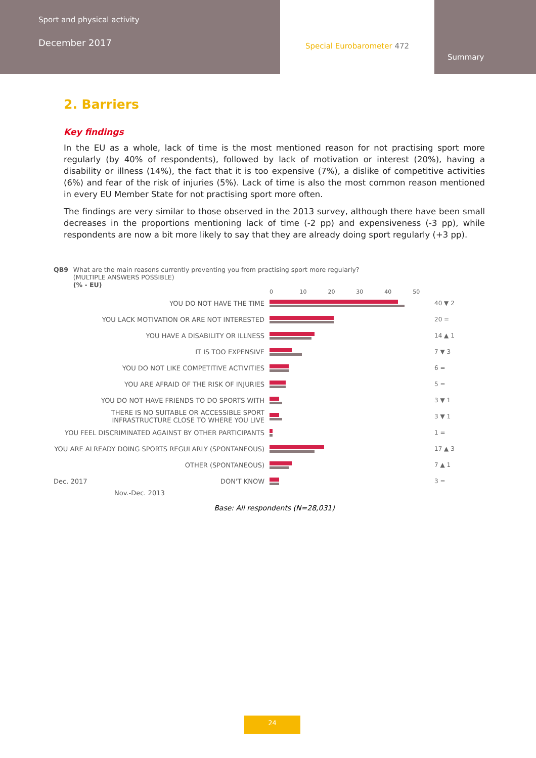Sport and physical activity
December 2017
Special Eurobarometer 472
Summary
2. Barriers
Key findings
In the EU as a whole, lack of time is the most mentioned reason for not practising sport more regularly (by 40% of respondents), followed by lack of motivation or interest (20%), having a disability or illness (14%), the fact that it is too expensive (7%), a dislike of competitive activities (6%) and fear of the risk of injuries (5%). Lack of time is also the most common reason mentioned in every EU Member State for not practising sport more often.
The findings are very similar to those observed in the 2013 survey, although there have been small decreases in the proportions mentioning lack of time (-2 pp) and expensiveness (-3 pp), while respondents are now a bit more likely to say that they are already doing sport regularly (+3 pp).
QB9 What are the main reasons currently preventing you from practising sport more regularly?
(MULTIPLE ANSWERS POSSIBLE)
(% - EU)
0 10 20 30 40 50
YOU DO NOT HAVE THE TIME 40 ▼ 2
YOU LACK MOTIVATION OR ARE NOT INTERESTED 20 =
YOU HAVE A DISABILITY OR ILLNESS 14 ▲ 1
IT IS TOO EXPENSIVE 7 ▼ 3
YOU DO NOT LIKE COMPETITIVE ACTIVITIES 6 =
YOU ARE AFRAID OF THE RISK OF INJURIES 5 =
YOU DO NOT HAVE FRIENDS TO DO SPORTS WITH 3 ▼ 1
THERE IS NO SUITABLE OR ACCESSIBLE SPORT INFRASTRUCTURE CLOSE TO WHERE YOU LIVE
3 ▼ 1
YOU FEEL DISCRIMINATED AGAINST BY OTHER PARTICIPANTS 1 =
YOU ARE ALREADY DOING SPORTS REGULARLY (SPONTANEOUS) 17 ▲ 3
OTHER (SPONTANEOUS) 7 ▲ 1
Dec. 2017 DON'T KNOW 3 =
Nov.-Dec. 2013
Base: All respondents (N=28,031)
24